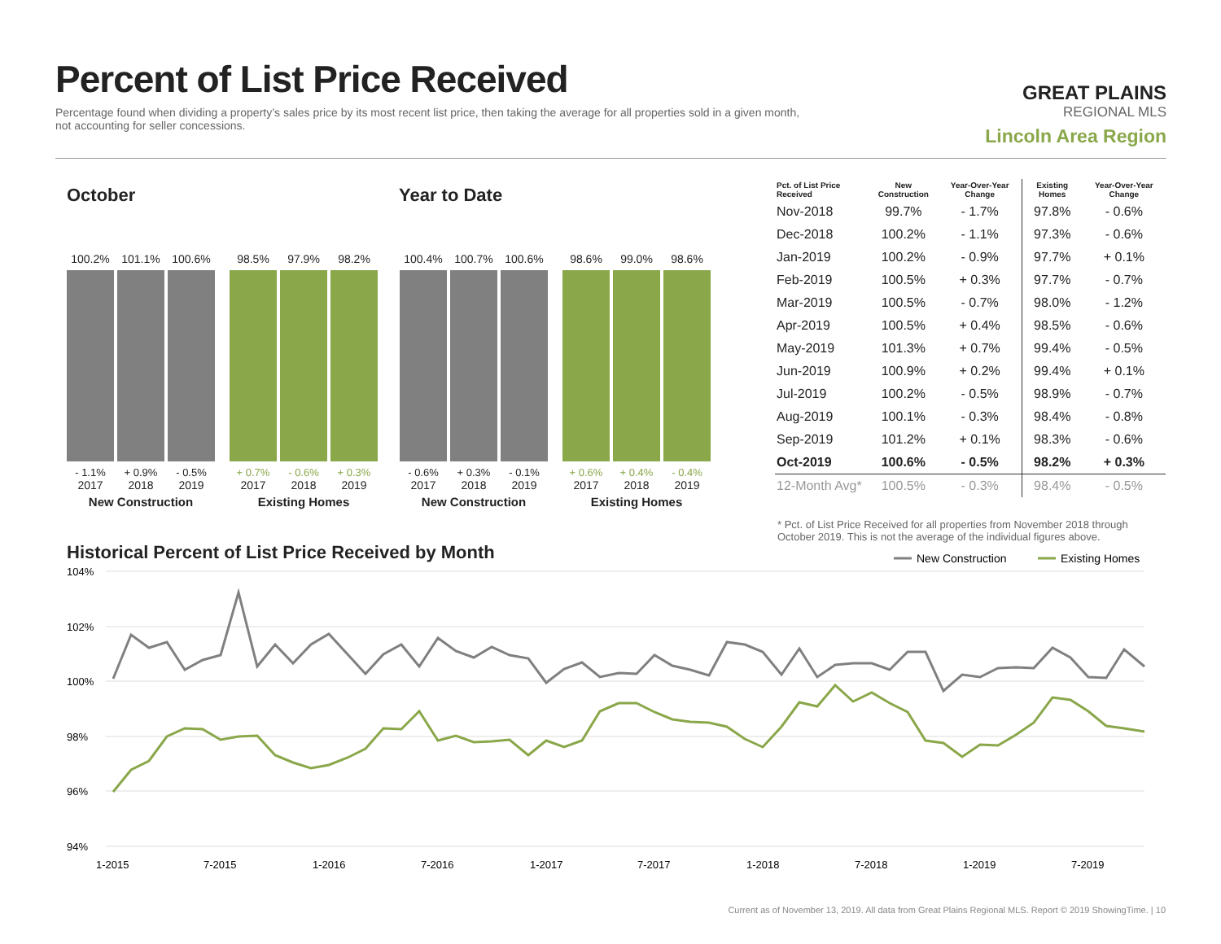Percent of List Price Received
Percentage found when dividing a property’s sales price by its most recent list price, then taking the average for all properties sold in a given month, not accounting for seller concessions.
GREAT PLAINS
REGIONAL MLS
Lincoln Area Region
October Year to Date
100.2%
- 1.1%
2017
101.1%
+ 0.9%
2018
100.6%
- 0.5%
2019
New Construction
98.5%
+ 0.7%
2017
97.9%
- 0.6%
2018
98.2%
+ 0.3%
2019
Existing Homes
100.4%
- 0.6%
2017
100.7%
+ 0.3%
2018
100.6%
- 0.1%
2019
New Construction
98.6%
+ 0.6%
2017
99.0%
+ 0.4%
2018
98.6%
- 0.4%
2019
Existing Homes
| Pct. of List Price Received | New Construction | Year-Over-Year Change | Existing Homes | Year-Over-Year Change |
| --- | --- | --- | --- | --- |
| Nov-2018 | 99.7% | - 1.7% | 97.8% | - 0.6% |
| Dec-2018 | 100.2% | - 1.1% | 97.3% | - 0.6% |
| Jan-2019 | 100.2% | - 0.9% | 97.7% | + 0.1% |
| Feb-2019 | 100.5% | + 0.3% | 97.7% | - 0.7% |
| Mar-2019 | 100.5% | - 0.7% | 98.0% | - 1.2% |
| Apr-2019 | 100.5% | + 0.4% | 98.5% | - 0.6% |
| May-2019 | 101.3% | + 0.7% | 99.4% | - 0.5% |
| Jun-2019 | 100.9% | + 0.2% | 99.4% | + 0.1% |
| Jul-2019 | 100.2% | - 0.5% | 98.9% | - 0.7% |
| Aug-2019 | 100.1% | - 0.3% | 98.4% | - 0.8% |
| Sep-2019 | 101.2% | + 0.1% | 98.3% | - 0.6% |
| Oct-2019 | 100.6% | - 0.5% | 98.2% | + 0.3% |
| 12-Month Avg* | 100.5% | - 0.3% | 98.4% | - 0.5% |
* Pct. of List Price Received for all properties from November 2018 through October 2019. This is not the average of the individual figures above.
Historical Percent of List Price Received by Month
104%
102%
100%
98%
96%
94%
1-2015
7-2015
1-2016
7-2016
1-2017
7-2017
1-2018
7-2018
1-2019
7-2019
New Construction
Existing Homes
Current as of November 13, 2019. All data from Great Plains Regional MLS. Report © 2019 ShowingTime. | 10